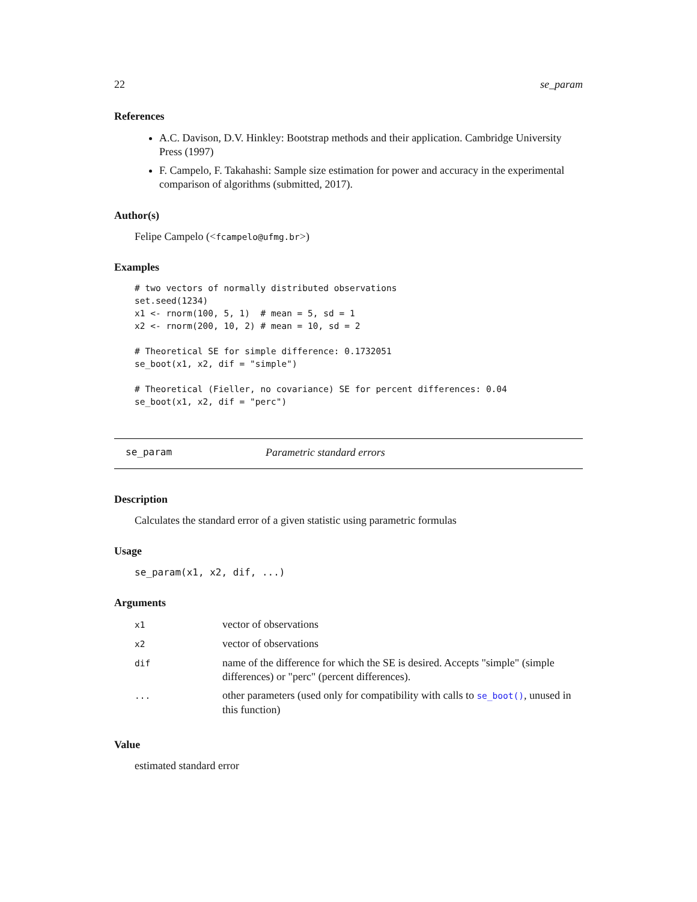22 se_param
References
A.C. Davison, D.V. Hinkley: Bootstrap methods and their application. Cambridge University Press (1997)
F. Campelo, F. Takahashi: Sample size estimation for power and accuracy in the experimental comparison of algorithms (submitted, 2017).
Author(s)
Felipe Campelo (<fcampelo@ufmg.br>)
Examples
# two vectors of normally distributed observations
set.seed(1234)
x1 <- rnorm(100, 5, 1)  # mean = 5, sd = 1
x2 <- rnorm(200, 10, 2) # mean = 10, sd = 2

# Theoretical SE for simple difference: 0.1732051
se_boot(x1, x2, dif = "simple")

# Theoretical (Fieller, no covariance) SE for percent differences: 0.04
se_boot(x1, x2, dif = "perc")
se_param Parametric standard errors
Description
Calculates the standard error of a given statistic using parametric formulas
Usage
se_param(x1, x2, dif, ...)
Arguments
| x1 | vector of observations |
| x2 | vector of observations |
| dif | name of the difference for which the SE is desired. Accepts "simple" (simple differences) or "perc" (percent differences). |
| ... | other parameters (used only for compatibility with calls to se_boot() , unused in this function) |
Value
estimated standard error